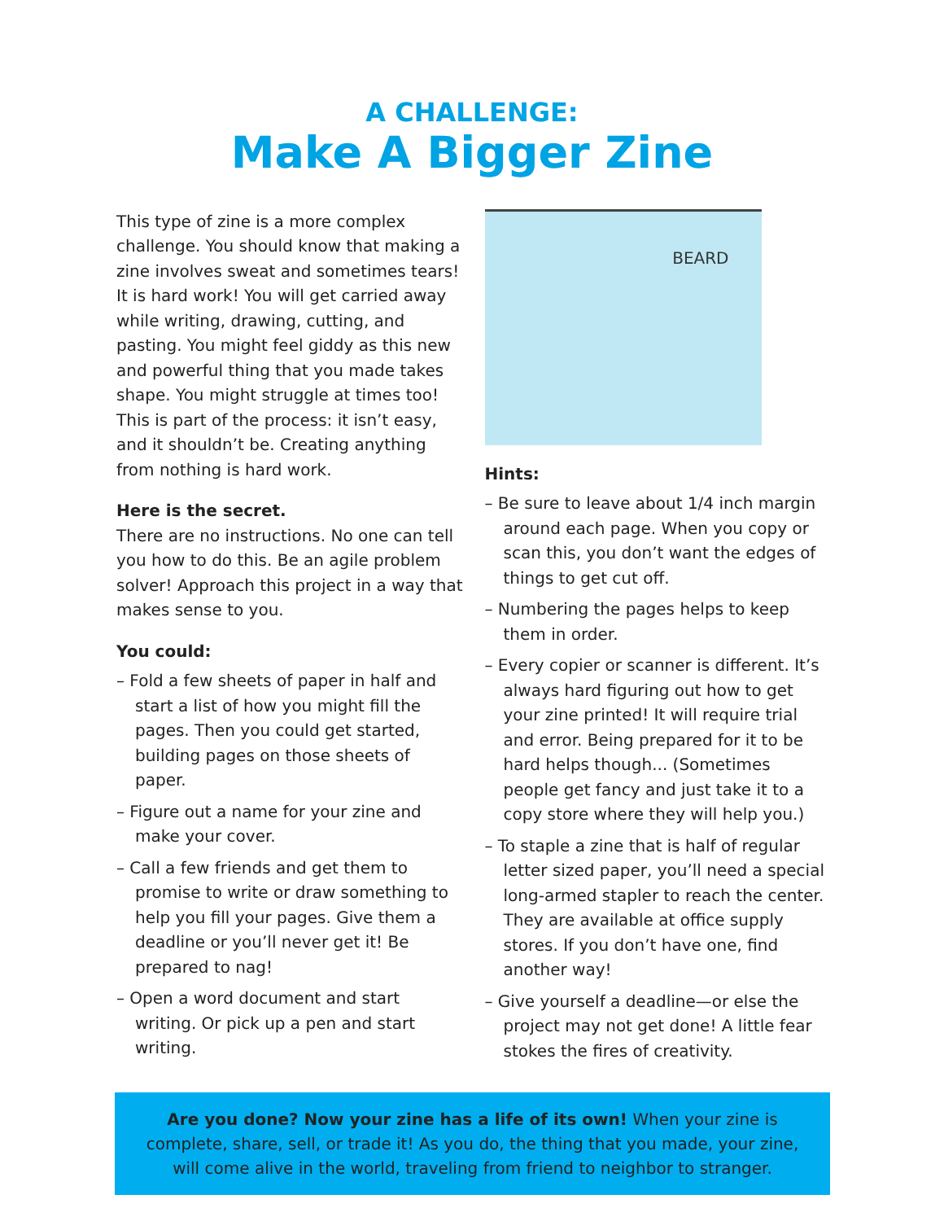A CHALLENGE:
Make A Bigger Zine
This type of zine is a more complex challenge. You should know that making a zine involves sweat and sometimes tears! It is hard work! You will get carried away while writing, drawing, cutting, and pasting. You might feel giddy as this new and powerful thing that you made takes shape. You might struggle at times too! This is part of the process: it isn’t easy, and it shouldn’t be. Creating anything from nothing is hard work.
Here is the secret.
There are no instructions. No one can tell you how to do this. Be an agile problem solver! Approach this project in a way that makes sense to you.
You could:
– Fold a few sheets of paper in half and start a list of how you might fill the pages. Then you could get started, building pages on those sheets of paper.
– Figure out a name for your zine and make your cover.
– Call a few friends and get them to promise to write or draw something to help you fill your pages. Give them a deadline or you’ll never get it! Be prepared to nag!
– Open a word document and start writing. Or pick up a pen and start writing.
BEARD
Hints:
– Be sure to leave about 1/4 inch margin around each page. When you copy or scan this, you don’t want the edges of things to get cut off.
– Numbering the pages helps to keep them in order.
– Every copier or scanner is different. It’s always hard figuring out how to get your zine printed! It will require trial and error. Being prepared for it to be hard helps though... (Sometimes people get fancy and just take it to a copy store where they will help you.)
– To staple a zine that is half of regular letter sized paper, you’ll need a special long-armed stapler to reach the center. They are available at office supply stores. If you don’t have one, find another way!
– Give yourself a deadline—or else the project may not get done! A little fear stokes the fires of creativity.
Are you done? Now your zine has a life of its own! When your zine is complete, share, sell, or trade it! As you do, the thing that you made, your zine, will come alive in the world, traveling from friend to neighbor to stranger.